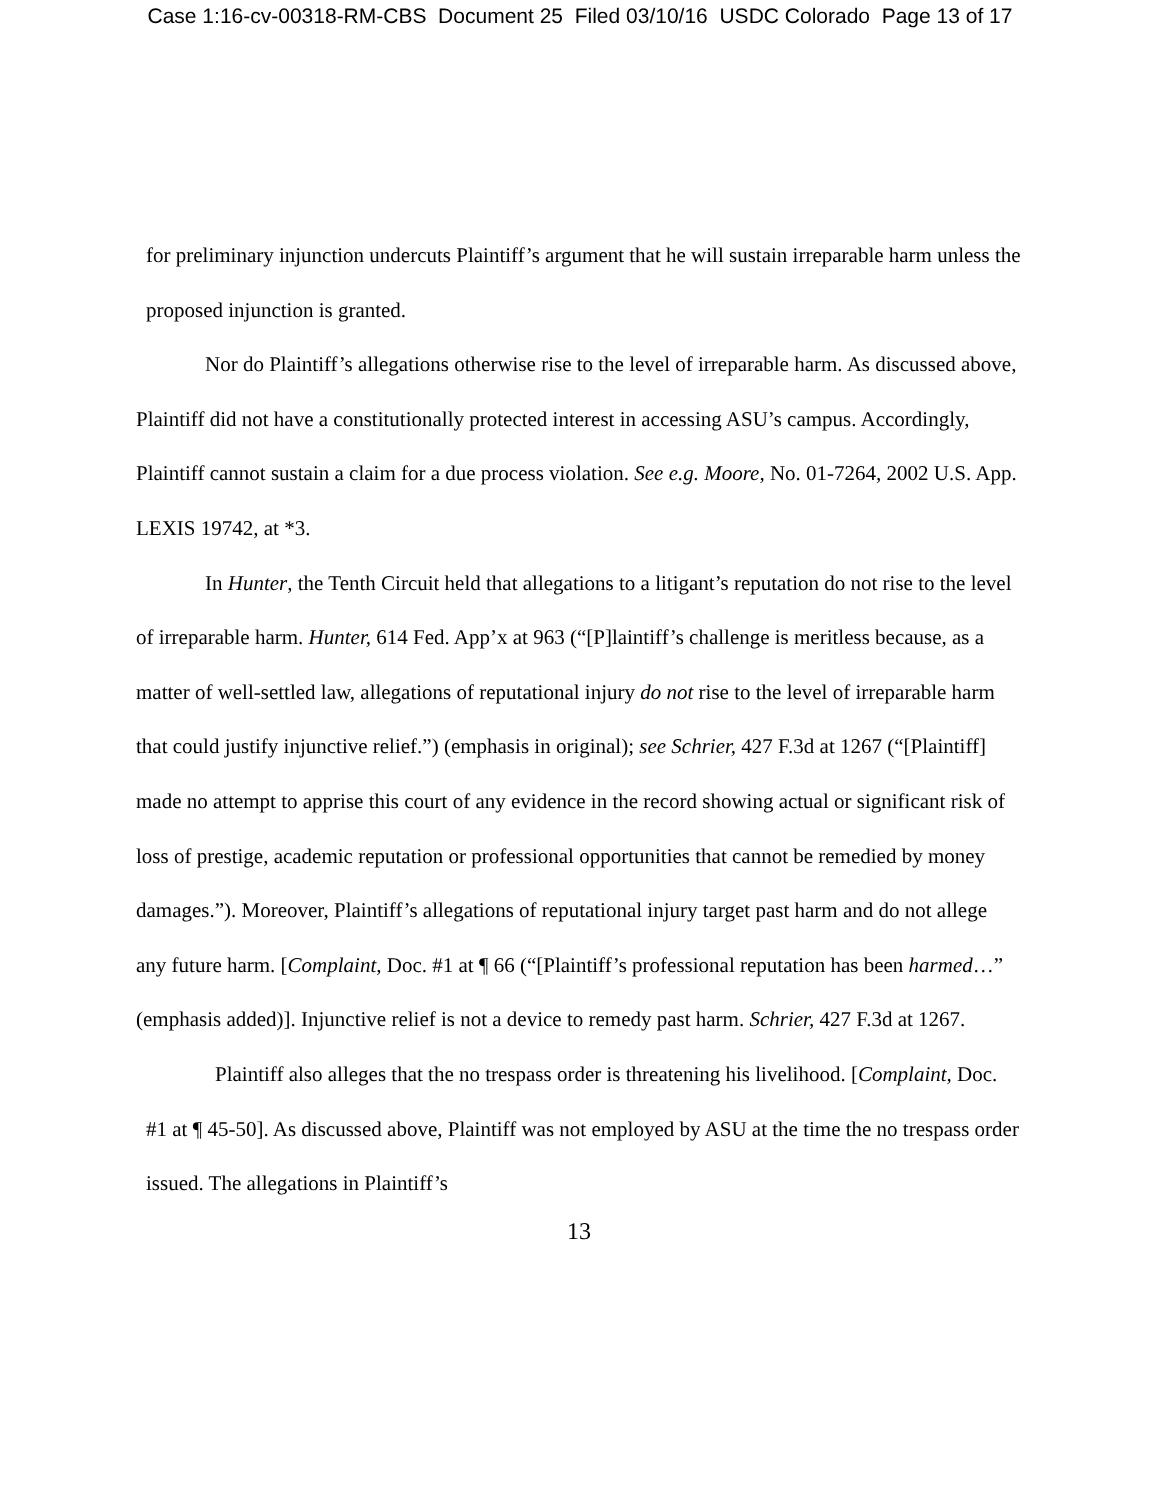Case 1:16-cv-00318-RM-CBS Document 25 Filed 03/10/16 USDC Colorado Page 13 of 17
for preliminary injunction undercuts Plaintiff’s argument that he will sustain irreparable harm unless the proposed injunction is granted.
Nor do Plaintiff’s allegations otherwise rise to the level of irreparable harm. As discussed above, Plaintiff did not have a constitutionally protected interest in accessing ASU’s campus. Accordingly, Plaintiff cannot sustain a claim for a due process violation. See e.g. Moore, No. 01-7264, 2002 U.S. App. LEXIS 19742, at *3.
In Hunter, the Tenth Circuit held that allegations to a litigant’s reputation do not rise to the level of irreparable harm. Hunter, 614 Fed. App’x at 963 (“[P]laintiff’s challenge is meritless because, as a matter of well-settled law, allegations of reputational injury do not rise to the level of irreparable harm that could justify injunctive relief.”) (emphasis in original); see Schrier, 427 F.3d at 1267 (“[Plaintiff] made no attempt to apprise this court of any evidence in the record showing actual or significant risk of loss of prestige, academic reputation or professional opportunities that cannot be remedied by money damages.”). Moreover, Plaintiff’s allegations of reputational injury target past harm and do not allege any future harm. [Complaint, Doc. #1 at ¶ 66 (“[Plaintiff’s professional reputation has been harmed…” (emphasis added)]. Injunctive relief is not a device to remedy past harm. Schrier, 427 F.3d at 1267.
Plaintiff also alleges that the no trespass order is threatening his livelihood. [Complaint, Doc. #1 at ¶ 45-50]. As discussed above, Plaintiff was not employed by ASU at the time the no trespass order issued. The allegations in Plaintiff’s
13